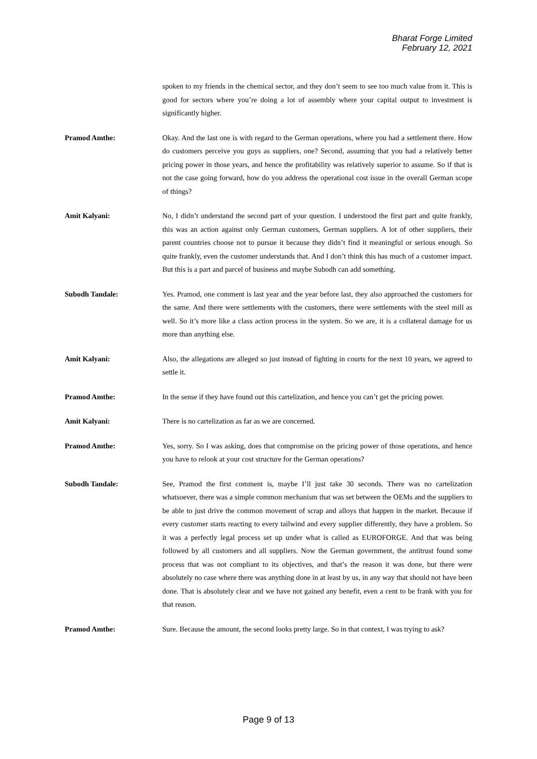Bharat Forge Limited
February 12, 2021
spoken to my friends in the chemical sector, and they don’t seem to see too much value from it. This is good for sectors where you’re doing a lot of assembly where your capital output to investment is significantly higher.
Pramod Amthe: Okay. And the last one is with regard to the German operations, where you had a settlement there. How do customers perceive you guys as suppliers, one? Second, assuming that you had a relatively better pricing power in those years, and hence the profitability was relatively superior to assume. So if that is not the case going forward, how do you address the operational cost issue in the overall German scope of things?
Amit Kalyani: No, I didn’t understand the second part of your question. I understood the first part and quite frankly, this was an action against only German customers, German suppliers. A lot of other suppliers, their parent countries choose not to pursue it because they didn’t find it meaningful or serious enough. So quite frankly, even the customer understands that. And I don’t think this has much of a customer impact. But this is a part and parcel of business and maybe Subodh can add something.
Subodh Tandale: Yes. Pramod, one comment is last year and the year before last, they also approached the customers for the same. And there were settlements with the customers, there were settlements with the steel mill as well. So it’s more like a class action process in the system. So we are, it is a collateral damage for us more than anything else.
Amit Kalyani: Also, the allegations are alleged so just instead of fighting in courts for the next 10 years, we agreed to settle it.
Pramod Amthe: In the sense if they have found out this cartelization, and hence you can’t get the pricing power.
Amit Kalyani: There is no cartelization as far as we are concerned.
Pramod Amthe: Yes, sorry. So I was asking, does that compromise on the pricing power of those operations, and hence you have to relook at your cost structure for the German operations?
Subodh Tandale: See, Pramod the first comment is, maybe I’ll just take 30 seconds. There was no cartelization whatsoever, there was a simple common mechanism that was set between the OEMs and the suppliers to be able to just drive the common movement of scrap and alloys that happen in the market. Because if every customer starts reacting to every tailwind and every supplier differently, they have a problem. So it was a perfectly legal process set up under what is called as EUROFORGE. And that was being followed by all customers and all suppliers. Now the German government, the antitrust found some process that was not compliant to its objectives, and that’s the reason it was done, but there were absolutely no case where there was anything done in at least by us, in any way that should not have been done. That is absolutely clear and we have not gained any benefit, even a cent to be frank with you for that reason.
Pramod Amthe: Sure. Because the amount, the second looks pretty large. So in that context, I was trying to ask?
Page 9 of 13